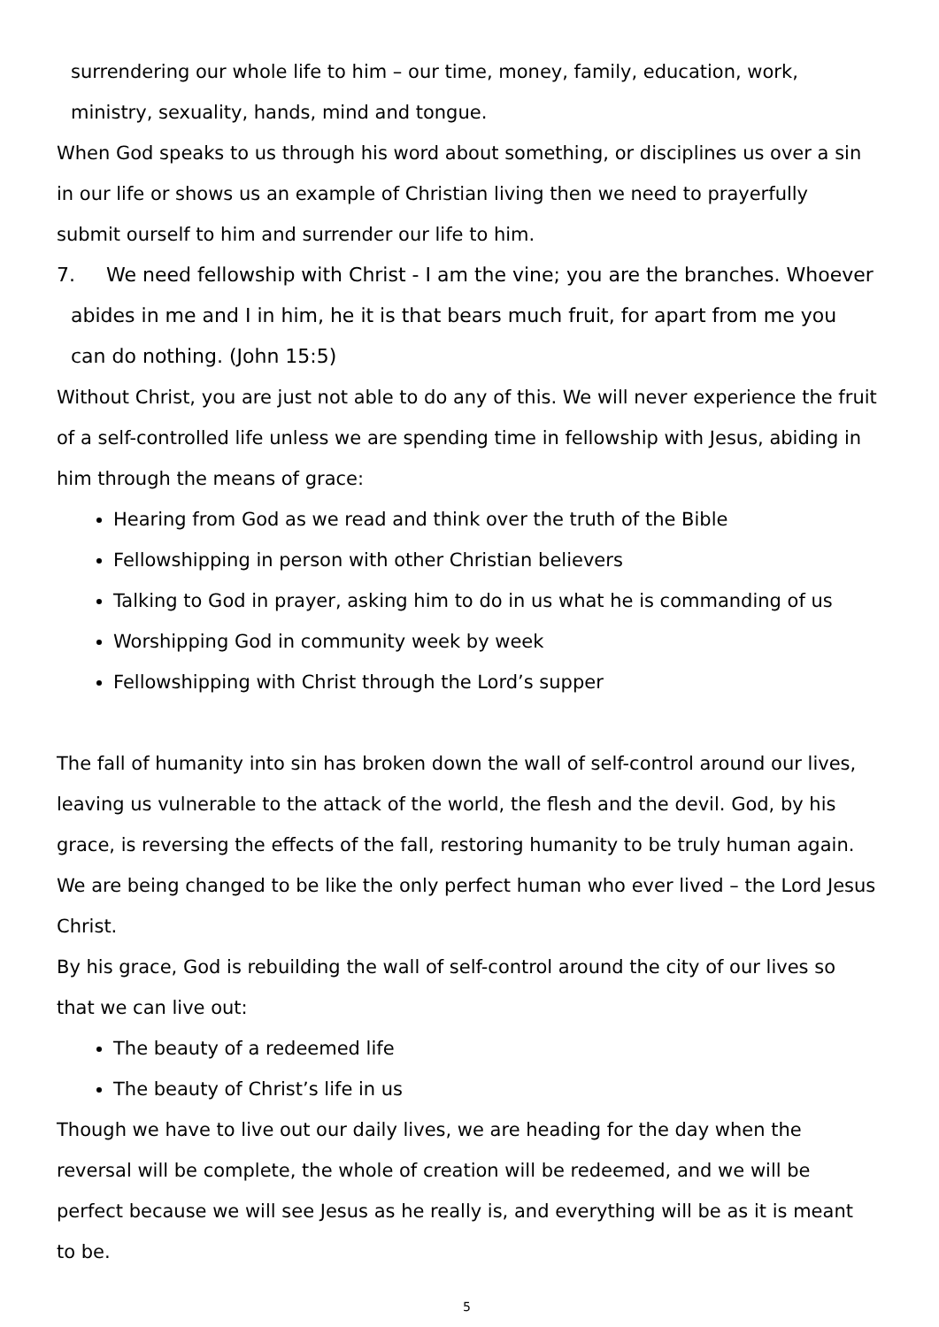surrendering our whole life to him – our time, money, family, education, work, ministry, sexuality, hands, mind and tongue.
When God speaks to us through his word about something, or disciplines us over a sin in our life or shows us an example of Christian living then we need to prayerfully submit ourself to him and surrender our life to him.
7. We need fellowship with Christ - I am the vine; you are the branches. Whoever abides in me and I in him, he it is that bears much fruit, for apart from me you can do nothing. (John 15:5)
Without Christ, you are just not able to do any of this. We will never experience the fruit of a self-controlled life unless we are spending time in fellowship with Jesus, abiding in him through the means of grace:
Hearing from God as we read and think over the truth of the Bible
Fellowshipping in person with other Christian believers
Talking to God in prayer, asking him to do in us what he is commanding of us
Worshipping God in community week by week
Fellowshipping with Christ through the Lord’s supper
The fall of humanity into sin has broken down the wall of self-control around our lives, leaving us vulnerable to the attack of the world, the flesh and the devil. God, by his grace, is reversing the effects of the fall, restoring humanity to be truly human again. We are being changed to be like the only perfect human who ever lived – the Lord Jesus Christ.
By his grace, God is rebuilding the wall of self-control around the city of our lives so that we can live out:
The beauty of a redeemed life
The beauty of Christ’s life in us
Though we have to live out our daily lives, we are heading for the day when the reversal will be complete, the whole of creation will be redeemed, and we will be perfect because we will see Jesus as he really is, and everything will be as it is meant to be.
5